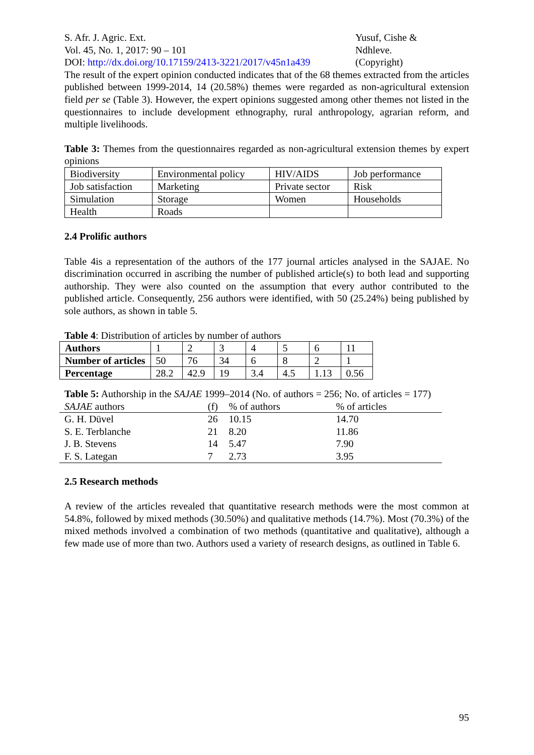S. Afr. J. Agric. Ext.
Vol. 45, No. 1, 2017: 90 – 101
DOI: http://dx.doi.org/10.17159/2413-3221/2017/v45n1a439
Yusuf, Cishe &
Ndhleve.
(Copyright)
The result of the expert opinion conducted indicates that of the 68 themes extracted from the articles published between 1999-2014, 14 (20.58%) themes were regarded as non-agricultural extension field per se (Table 3). However, the expert opinions suggested among other themes not listed in the questionnaires to include development ethnography, rural anthropology, agrarian reform, and multiple livelihoods.
Table 3: Themes from the questionnaires regarded as non-agricultural extension themes by expert opinions
| Biodiversity | Environmental policy | HIV/AIDS | Job performance |
| Job satisfaction | Marketing | Private sector | Risk |
| Simulation | Storage | Women | Households |
| Health | Roads | | |
2.4 Prolific authors
Table 4is a representation of the authors of the 177 journal articles analysed in the SAJAE. No discrimination occurred in ascribing the number of published article(s) to both lead and supporting authorship. They were also counted on the assumption that every author contributed to the published article. Consequently, 256 authors were identified, with 50 (25.24%) being published by sole authors, as shown in table 5.
Table 4: Distribution of articles by number of authors
| Authors | 1 | 2 | 3 | 4 | 5 | 6 | 11 |
| Number of articles | 50 | 76 | 34 | 6 | 8 | 2 | 1 |
| Percentage | 28.2 | 42.9 | 19 | 3.4 | 4.5 | 1.13 | 0.56 |
Table 5: Authorship in the SAJAE 1999–2014 (No. of authors = 256; No. of articles = 177)
| SAJAE authors | (f) | % of authors | % of articles |
| G. H. Düvel | 26 | 10.15 | 14.70 |
| S. E. Terblanche | 21 | 8.20 | 11.86 |
| J. B. Stevens | 14 | 5.47 | 7.90 |
| F. S. Lategan | 7 | 2.73 | 3.95 |
2.5 Research methods
A review of the articles revealed that quantitative research methods were the most common at 54.8%, followed by mixed methods (30.50%) and qualitative methods (14.7%). Most (70.3%) of the mixed methods involved a combination of two methods (quantitative and qualitative), although a few made use of more than two. Authors used a variety of research designs, as outlined in Table 6.
95